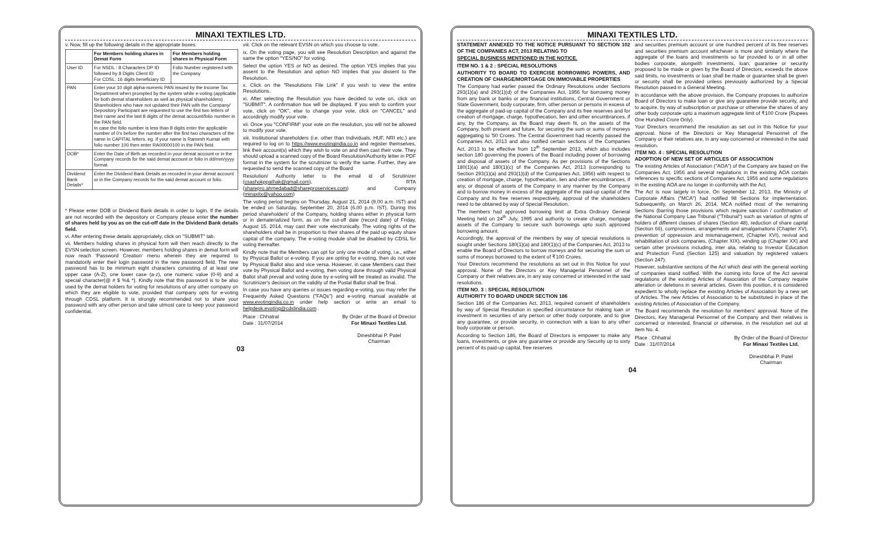MINAXI TEXTILES LTD.
v. Now, fill up the following details in the appropriate boxes:
| | For Members holding shares in Demat Form | For Members holding shares in Physical Form |
| --- | --- | --- |
| User ID | For NSDL : 8 Characters DP ID followed by 8 Digits Client ID For CDSL: 16 digits beneficiary ID | Folio Number registered with the Company |
| PAN | Enter your 10 digit alpha-numeric PAN issued by the Income Tax Department when prompted by the system while e-voting (applicable for both demat shareholders as well as physical shareholders) Shareholders who have not updated their PAN with the Company/ Depository Participant are requested to use the first two letters of their name and the last 8 digits of the demat account/folio number in the PAN field. In case the folio number is less than 8 digits enter the applicable number of 0's before the number after the first two characters of the name in CAPITAL letters. eg. If your name is Ramesh Kumar with folio number 100 then enter RA00000100 in the PAN field. | |
| DOB* | Enter the Date of Birth as recorded in your demat account or in the Company records for the said demat account or folio in dd/mm/yyyy format. | |
| Dividend Bank Details* | Enter the Dividend Bank Details as recorded in your demat account or in the Company records for the said demat account or folio. | |
* Please enter DOB or Dividend Bank details in order to login. If the details are not recorded with the depository or Company please enter the number of shares held by you as on the cut-off date in the Dividend Bank details field.
vi. After entering these details appropriately, click on "SUBMIT" tab.
vii. Members holding shares in physical form will then reach directly to the EVSN selection screen. However, members holding shares in demat form will now reach 'Password Creation' menu wherein they are required to mandatorily enter their login password in the new password field. The new password has to be minimum eight characters consisting of at least one upper case (A-Z), one lower case (a-z), one numeric value (0-9) and a special character(@ # $ %& *). Kindly note that this password is to be also used by the demat holders for voting for resolutions of any other company on which they are eligible to vote, provided that company opts for e-voting through CDSL platform. It is strongly recommended not to share your password with any other person and take utmost care to keep your password confidential.
viii. Click on the relevant EVSN on which you choose to vote.
ix. On the voting page, you will see Resolution Description and against the same the option "YES/NO" for voting.
Select the option YES or NO as desired. The option YES implies that you assent to the Resolution and option NO implies that you dissent to the Resolution.
x. Click on the "Resolutions File Link" if you wish to view the entire Resolutions.
xi. After selecting the Resolution you have decided to vote on, click on "SUBMIT". A confirmation box will be displayed. If you wish to confirm your vote, click on "OK", else to change your vote, click on "CANCEL" and accordingly modify your vote.
xii. Once you "CONFIRM" your vote on the resolution, you will not be allowed to modify your vote.
xiii. Institutional shareholders (i.e. other than Individuals, HUF, NRI etc.) are required to log on to https://www.evotingindia.co.in and register themselves, link their account(s) which they wish to vote on and then cast their vote. They should upload a scanned copy of the Board Resolution/Authority letter in PDF format in the system for the scrutinizer to verify the same. Further, they are requested to send the scanned copy of the Board
Resolution/ Authority letter to the email id of Scrutinizer (csashokppathak@gmail.com), RTA (sharepro.ahmedabad@shareproservices.com) and Company (minaxitx@yahoo.com)
The voting period begins on Thursday, August 21, 2014 (9.00 a.m. IST) and be ended on Saturday, September 20, 2014 (6.00 p.m. IST). During this period shareholders' of the Company, holding shares either in physical form or in dematerialized form, as on the cut-off date (record date) of Friday, August 15, 2014, may cast their vote electronically. The voting rights of the shareholders shall be in proportion to their shares of the paid up equity share capital of the company. The e-voting module shall be disabled by CDSL for voting thereafter.
Kindly note that the Members can opt for only one mode of voting, i.e., either by Physical Ballot or e-voting. If you are opting for e-voting, then do not vote by Physical Ballot also and vice versa. However, in case Members cast their vote by Physical Ballot and e-voting, then voting done through valid Physical Ballot shall prevail and voting done by e-voting will be treated as invalid. The Scrutinizer's decision on the validity of the Postal Ballot shall be final.
In case you have any queries or issues regarding e-voting, you may refer the Frequently Asked Questions ("FAQs") and e-voting manual available at www.evotingindia.co.in under help section or write an email to helpdesk.evoting@cdslindia.com .
Place : Chhatral
Date : 31/07/2014
By Order of the Board of Director
For Minaxi Textiles Ltd.
Dineshbhai P. Patel
Chairman
03
MINAXI TEXTILES LTD.
STATEMENT ANNEXED TO THE NOTICE PURSUANT TO SECTION 102 OF THE COMPANIES ACT, 2013 RELATING TO
SPECIAL BUSINESS MENTIONED IN THE NOTICE.
ITEM NO. 1 & 2 : SPECIAL RESOLUTIONS
AUTHORITY TO BOARD TO EXERCISE BORROWING POWERS, AND CREATION OF CHARGE/MORTGAGE ON IMMOVABLE PROPERTIES
The Company had earlier passed the Ordinary Resolutions under Sections 293(1)(a) and 293(1)(d) of the Companies Act, 1956 for borrowing money from any bank or banks or any financial institutions, Central Government or State Government, body corporate, firm, other person or persons in excess of the aggregate of paid-up capital of the Company and its free reserves and for creation of mortgage, charge, hypothecation, lien and other encumbrances, if any, by the Company, as the Board may deem fit, on the assets of the Company, both present and future, for securing the sum or sums of moneys aggregating to '50 Crores. The Central Government had recently passed the Companies Act, 2013 and also notified certain sections of the Companies Act, 2013 to be effective from 12<sup>th</sup> September 2013, which also includes section 180 governing the powers of the Board including power of borrowing and disposal of assets of the Company. As per provisions of the Sections 180(1)(a) and 180(1)(c) of the Companies Act, 2013 (corresponding to Section 293(1)(a) and 293(1)(d) of the Companies Act, 1956) with respect to creation of mortgage, charge, hypothecation, lien and other encumbrances, if any, or disposal of assets of the Company in any manner by the Company and to borrow money in excess of the aggregate of the paid-up capital of the Company and its free reserves respectively, approval of the shareholders need to be obtained by way of Special Resolution.
The members had approved borrowing limit at Extra Ordinary General Meeting held on 24<sup>th</sup> July, 1995 and authority to create charge, mortgage assets of the Company to secure such borrowings upto such approved borrowing amount.
Accordingly, the approval of the members by way of special resolutions is sought under Sections 180(1)(a) and 180(1)(c) of the Companies Act, 2013 to enable the Board of Directors to borrow moneys and for securing the sum or sums of moneys borrowed to the extent of ₹100 Crores.
Your Directors recommend the resolutions as set out in this Notice for your approval. None of the Directors or Key Managerial Personnel of the Company or their relatives are, in any way concerned or interested in the said resolutions.
ITEM NO. 3 : SPECIAL RESOLUTION
AUTHORITY TO BOARD UNDER SECTION 186
Section 186 of the Companies Act, 2013, required consent of shareholders by way of Special Resolution in specified circumstance for making loan or investment in securities of any person or other body corporate, and to give any guarantee, or provide security, in connection with a loan to any other body corporate or person.
According to Section 186, the Board of Directors is empower to make any loans, investments, or give any guarantee or provide any Security up to sixty percent of its paid-up capital, free reserves
and securities premium account or one hundred percent of its free reserves and securities premium account whichever is more and similarly where the aggregate of the loans and investments so far provided to or in all other bodies corporate, alongwith investments, loan, guarantee or security proposed to be made or given by the Board of Directors, exceeds the above said limits, no investments or loan shall be made or guarantee shall be given or security shall be provided unless previously authorized by a Special Resolution passed in a General Meeting.
In accordance with the above provision, the Company proposes to authorize Board of Directors to make loan or give any guarantee provide security, and to acquire, by way of subscription or purchase or otherwise the shares of any other body corporate upto a maximum aggregate limit of ₹100 Crore (Rupees One Hundred Crore Only).
Your Directors recommend the resolution as set out in this Notice for your approval. None of the Directors or Key Managerial Personnel of the Company or their relatives are, in any way concerned or interested in the said resolution.
ITEM NO. 4 : SPECIAL RESOLUTION
ADOPTION OF NEW SET OF ARTICLES OF ASSOCIATION
The existing Articles of Association ("AOA") of the Company are based on the Companies Act, 1956 and several regulations in the existing AOA contain references to specific sections of Companies Act, 1956 and some regulations in the existing AOA are no longer in conformity with the Act.
The Act is now largely in force. On September 12, 2013, the Ministry of Corporate Affairs ("MCA") had notified 98 Sections for implementation. Subsequently, on March 26, 2014, MCA notified most of the remaining Sections (barring those provisions which require sanction / confirmation of the National Company Law Tribunal ("Tribunal") such as variation of rights of holders of different classes of shares (Section 48), reduction of share capital (Section 66), compromises, arrangements and amalgamations (Chapter XV), prevention of oppression and mismanagement, (Chapter XVI), revival and rehabilitation of sick companies, (Chapter XIX), winding up (Chapter XX) and certain other provisions including, inter alia, relating to Investor Education and Protection Fund (Section 125) and valuation by registered valuers (Section 247).
However, substantive sections of the Act which deal with the general working of companies stand notified. With the coming into force of the Act several regulations of the existing Articles of Association of the Company require alteration or deletions in several articles. Given this position, it is considered expedient to wholly replace the existing Articles of Association by a new set of Articles. The new Articles of Association to be substituted in place of the existing Articles of Association of the Company.
The Board recommends the resolution for members' approval. None of the Directors, Key Managerial Personnel of the Company and their relatives is concerned or interested, financial or otherwise, in the resolution set out at Item No. 4.
Place : Chhatral
Date : 31/07/2014
By Order of the Board of Director
For Minaxi Textiles Ltd.
Dineshbhai P. Patel
Chairman
04